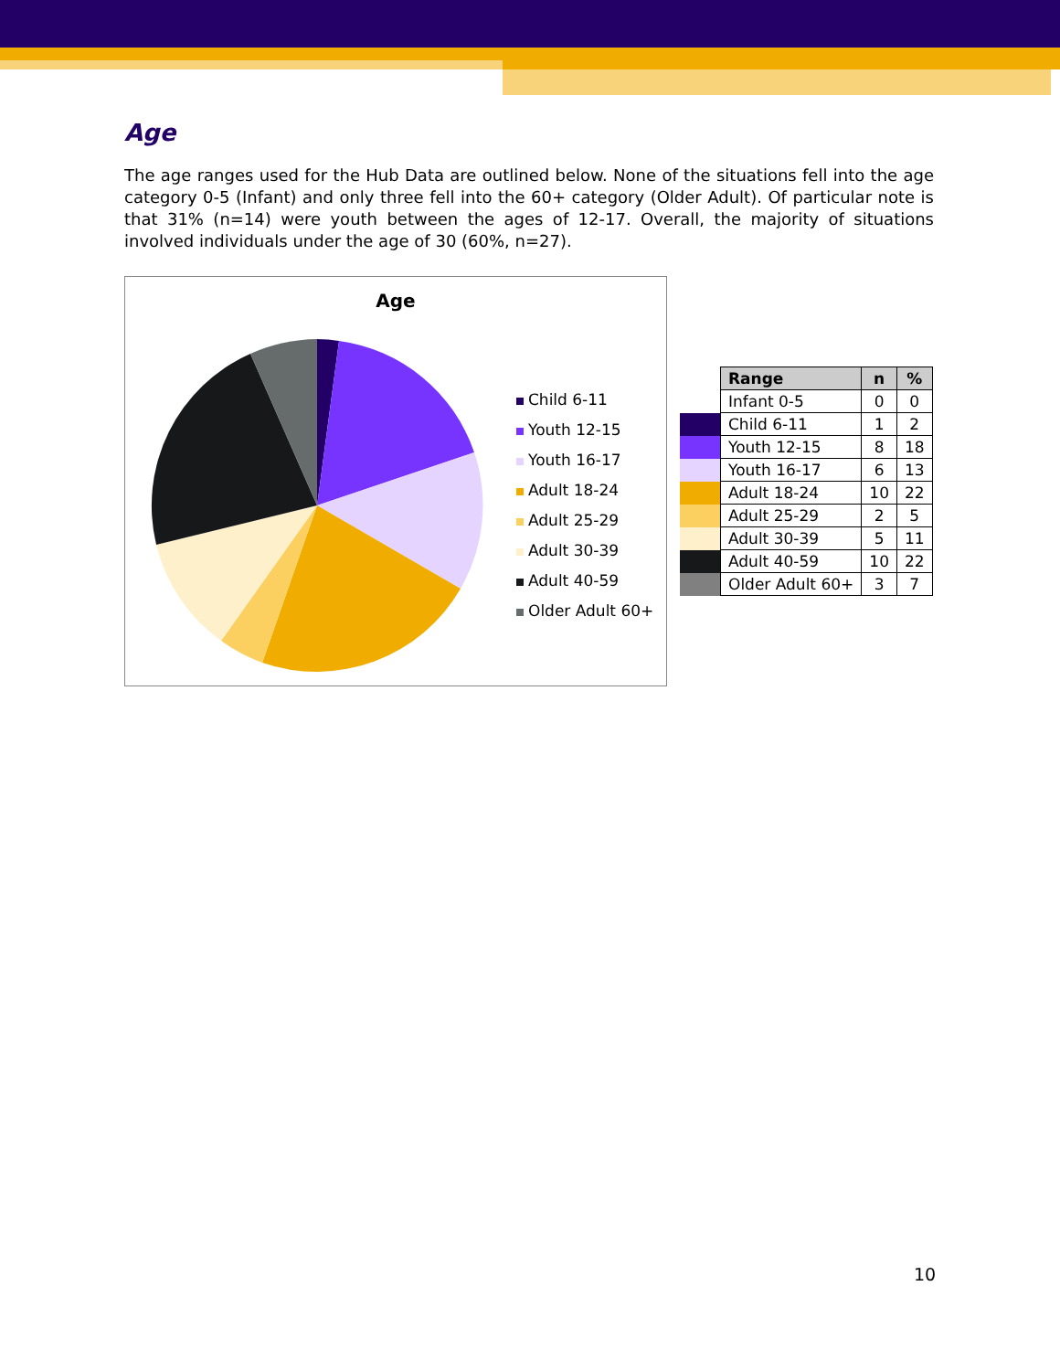Age
The age ranges used for the Hub Data are outlined below. None of the situations fell into the age category 0-5 (Infant) and only three fell into the 60+ category (Older Adult). Of particular note is that 31% (n=14) were youth between the ages of 12-17. Overall, the majority of situations involved individuals under the age of 30 (60%, n=27).
Age
Child 6-11
Youth 12-15
Youth 16-17
Adult 18-24
Adult 25-29
Adult 30-39
Adult 40-59
Older Adult 60+
| | Range | n | % |
| | Infant 0-5 | 0 | 0 |
| | Child 6-11 | 1 | 2 |
| | Youth 12-15 | 8 | 18 |
| | Youth 16-17 | 6 | 13 |
| | Adult 18-24 | 10 | 22 |
| | Adult 25-29 | 2 | 5 |
| | Adult 30-39 | 5 | 11 |
| | Adult 40-59 | 10 | 22 |
| | Older Adult 60+ | 3 | 7 |
10